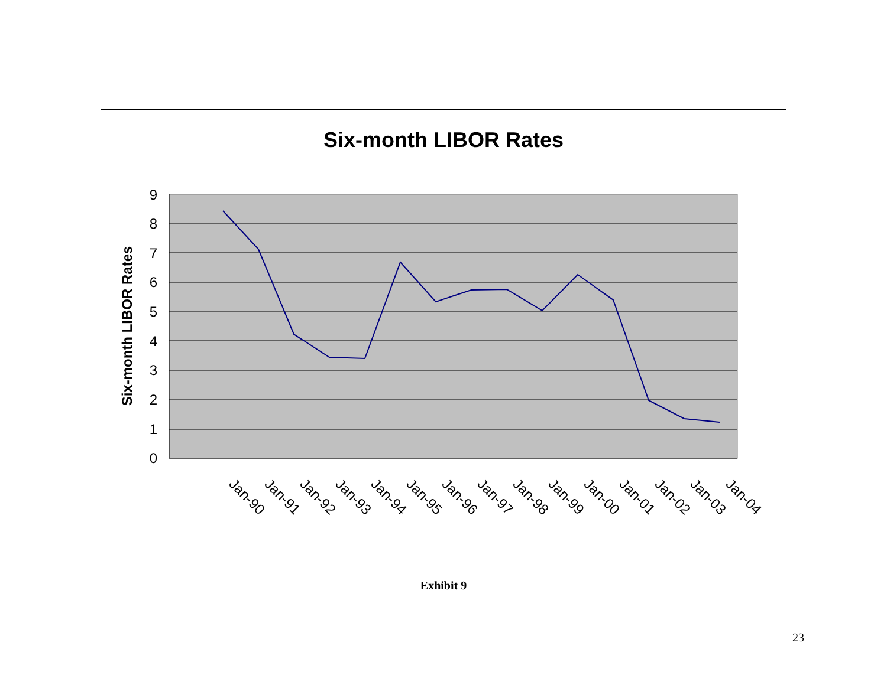Six-month LIBOR Rates
9
8
7
6
5
4
3
2
1
0
Six-month LIBOR Rates
Jan-90
Jan-91
Jan-92
Jan-93
Jan-94
Jan-95
Jan-96
Jan-97
Jan-98
Jan-99
Jan-00
Jan-01
Jan-02
Jan-03
Jan-04
Exhibit 9
23